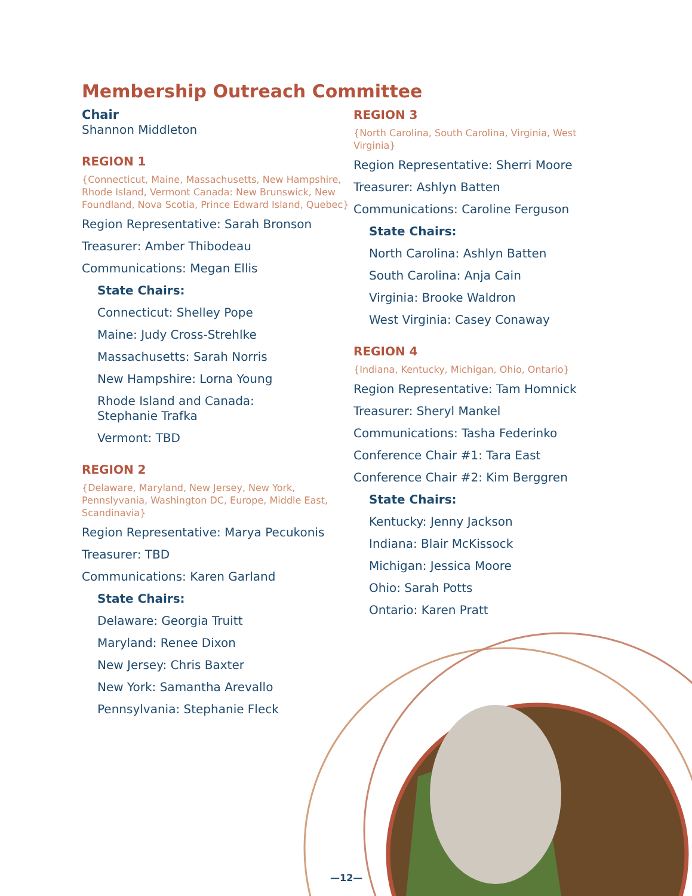Membership Outreach Committee
Chair
Shannon Middleton
REGION 1
{Connecticut, Maine, Massachusetts, New Hampshire, Rhode Island, Vermont Canada: New Brunswick, New Foundland, Nova Scotia, Prince Edward Island, Quebec}
Region Representative: Sarah Bronson
Treasurer: Amber Thibodeau
Communications: Megan Ellis
State Chairs:
Connecticut: Shelley Pope
Maine: Judy Cross-Strehlke
Massachusetts: Sarah Norris
New Hampshire: Lorna Young
Rhode Island and Canada:
Stephanie Trafka
Vermont: TBD
REGION 2
{Delaware, Maryland, New Jersey, New York, Pennslyvania, Washington DC, Europe, Middle East, Scandinavia}
Region Representative: Marya Pecukonis
Treasurer: TBD
Communications: Karen Garland
State Chairs:
Delaware: Georgia Truitt
Maryland: Renee Dixon
New Jersey: Chris Baxter
New York: Samantha Arevallo
Pennsylvania: Stephanie Fleck
REGION 3
{North Carolina, South Carolina, Virginia, West Virginia}
Region Representative: Sherri Moore
Treasurer: Ashlyn Batten
Communications: Caroline Ferguson
State Chairs:
North Carolina: Ashlyn Batten
South Carolina: Anja Cain
Virginia: Brooke Waldron
West Virginia: Casey Conaway
REGION 4
{Indiana, Kentucky, Michigan, Ohio, Ontario}
Region Representative: Tam Homnick
Treasurer: Sheryl Mankel
Communications: Tasha Federinko
Conference Chair #1: Tara East
Conference Chair #2: Kim Berggren
State Chairs:
Kentucky: Jenny Jackson
Indiana: Blair McKissock
Michigan: Jessica Moore
Ohio: Sarah Potts
Ontario: Karen Pratt
—12—